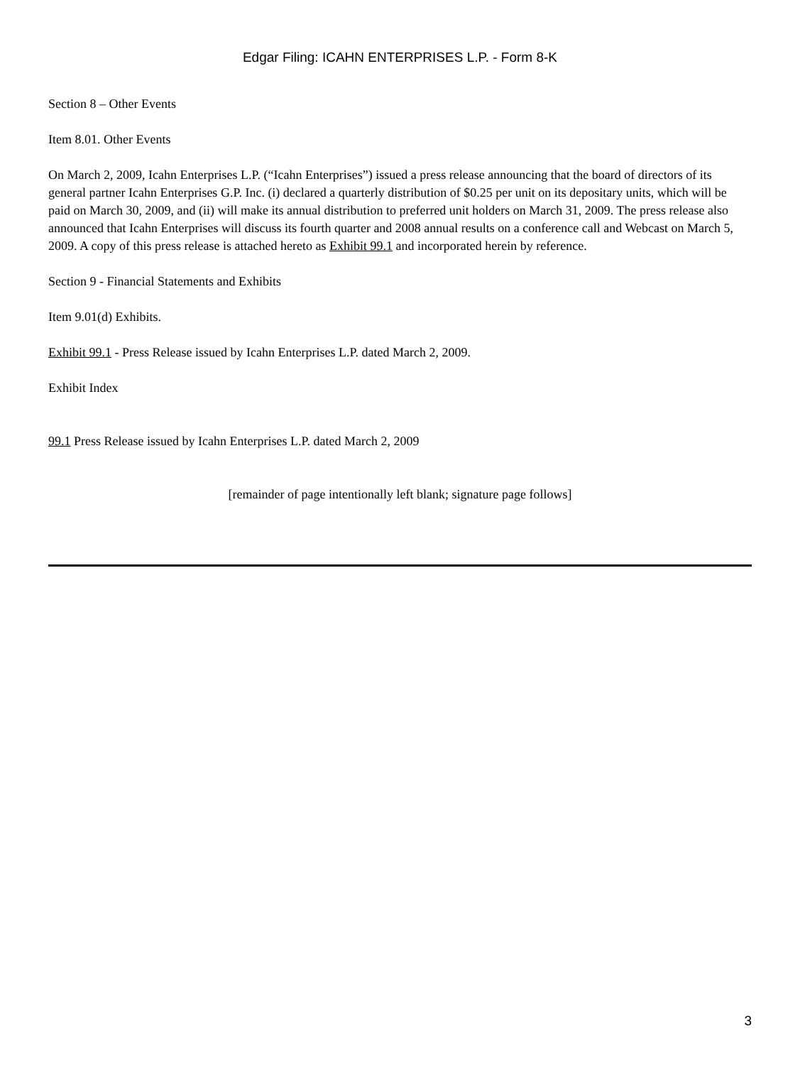Edgar Filing: ICAHN ENTERPRISES L.P. - Form 8-K
Section 8 – Other Events
Item 8.01. Other Events
On March 2, 2009, Icahn Enterprises L.P. (“Icahn Enterprises”) issued a press release announcing that the board of directors of its general partner Icahn Enterprises G.P. Inc. (i) declared a quarterly distribution of $0.25 per unit on its depositary units, which will be paid on March 30, 2009, and (ii) will make its annual distribution to preferred unit holders on March 31, 2009. The press release also announced that Icahn Enterprises will discuss its fourth quarter and 2008 annual results on a conference call and Webcast on March 5, 2009. A copy of this press release is attached hereto as Exhibit 99.1 and incorporated herein by reference.
Section 9 - Financial Statements and Exhibits
Item 9.01(d) Exhibits.
Exhibit 99.1 - Press Release issued by Icahn Enterprises L.P. dated March 2, 2009.
Exhibit Index
99.1 Press Release issued by Icahn Enterprises L.P. dated March 2, 2009
[remainder of page intentionally left blank; signature page follows]
3